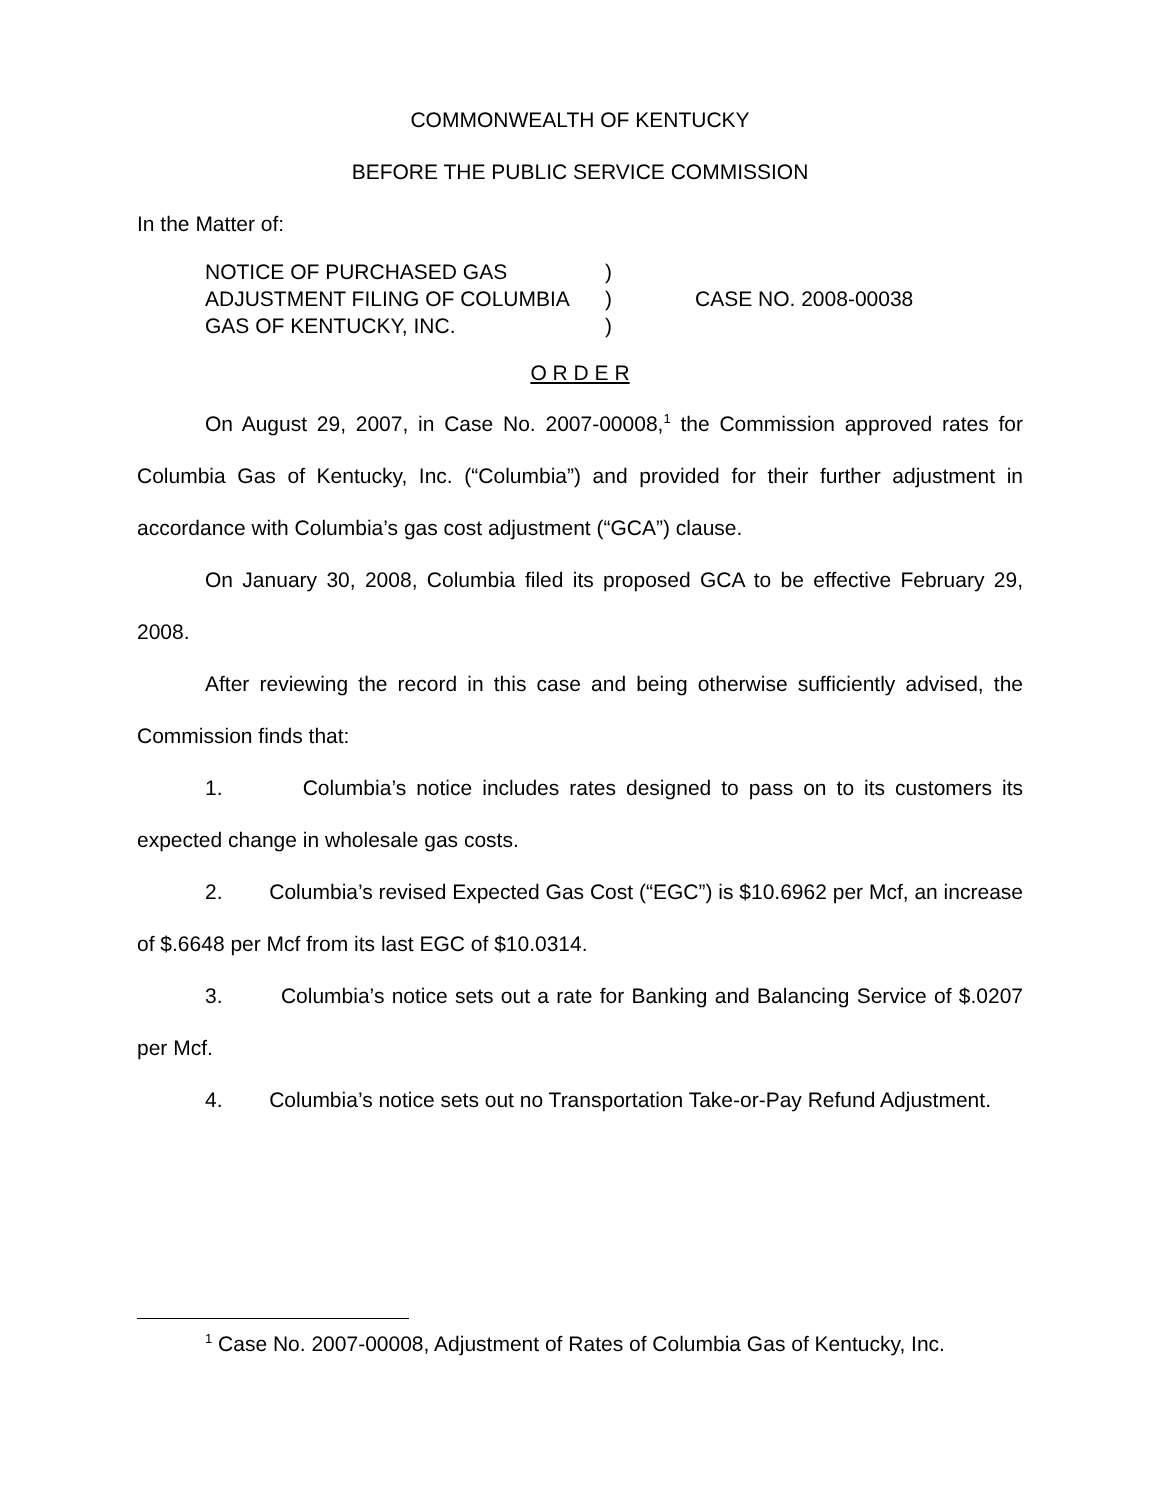COMMONWEALTH OF KENTUCKY
BEFORE THE PUBLIC SERVICE COMMISSION
In the Matter of:
NOTICE OF PURCHASED GAS
ADJUSTMENT FILING OF COLUMBIA
GAS OF KENTUCKY, INC.
)
)
)
CASE NO. 2008-00038
O R D E R
On August 29, 2007, in Case No. 2007-00008,<sup>1</sup> the Commission approved rates for Columbia Gas of Kentucky, Inc. (“Columbia”) and provided for their further adjustment in accordance with Columbia’s gas cost adjustment (“GCA”) clause.
On January 30, 2008, Columbia filed its proposed GCA to be effective February 29, 2008.
After reviewing the record in this case and being otherwise sufficiently advised, the Commission finds that:
1. Columbia’s notice includes rates designed to pass on to its customers its expected change in wholesale gas costs.
2. Columbia’s revised Expected Gas Cost (“EGC”) is $10.6962 per Mcf, an increase of $.6648 per Mcf from its last EGC of $10.0314.
3. Columbia’s notice sets out a rate for Banking and Balancing Service of $.0207 per Mcf.
4. Columbia’s notice sets out no Transportation Take-or-Pay Refund Adjustment.
<sup>1</sup> Case No. 2007-00008, Adjustment of Rates of Columbia Gas of Kentucky, Inc.